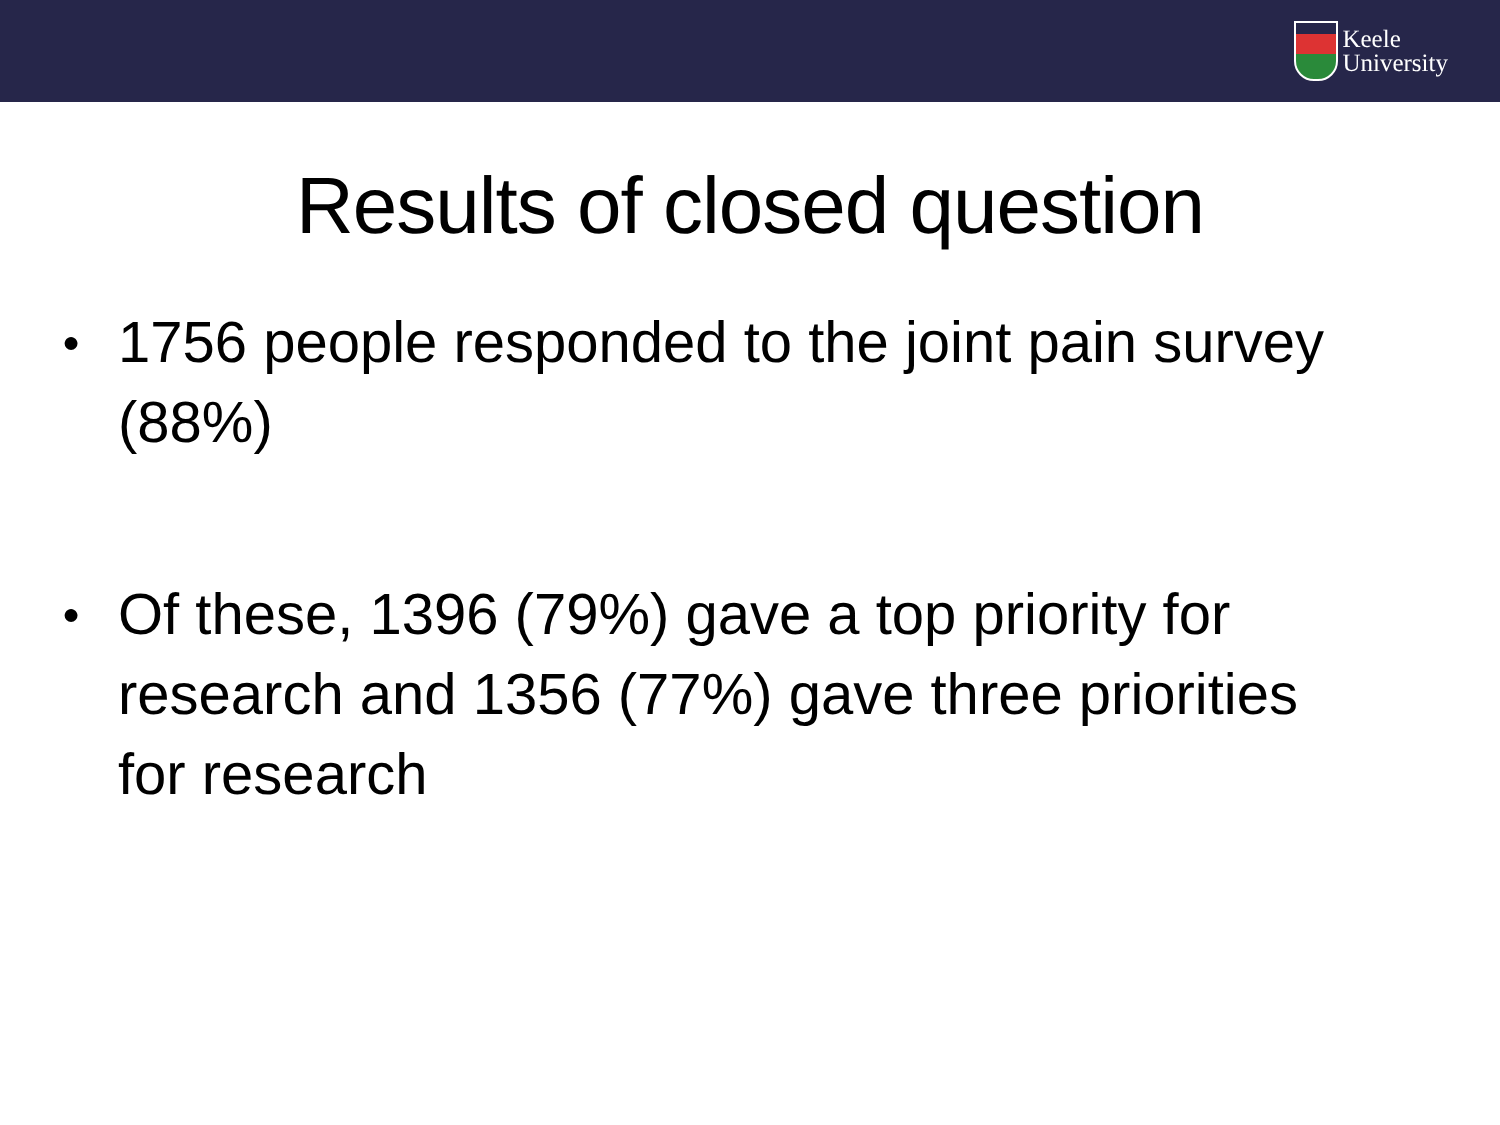Keele
University
Results of closed question
● 1756 people responded to the joint pain survey (88%)
● Of these, 1396 (79%) gave a top priority for research and 1356 (77%) gave three priorities for research